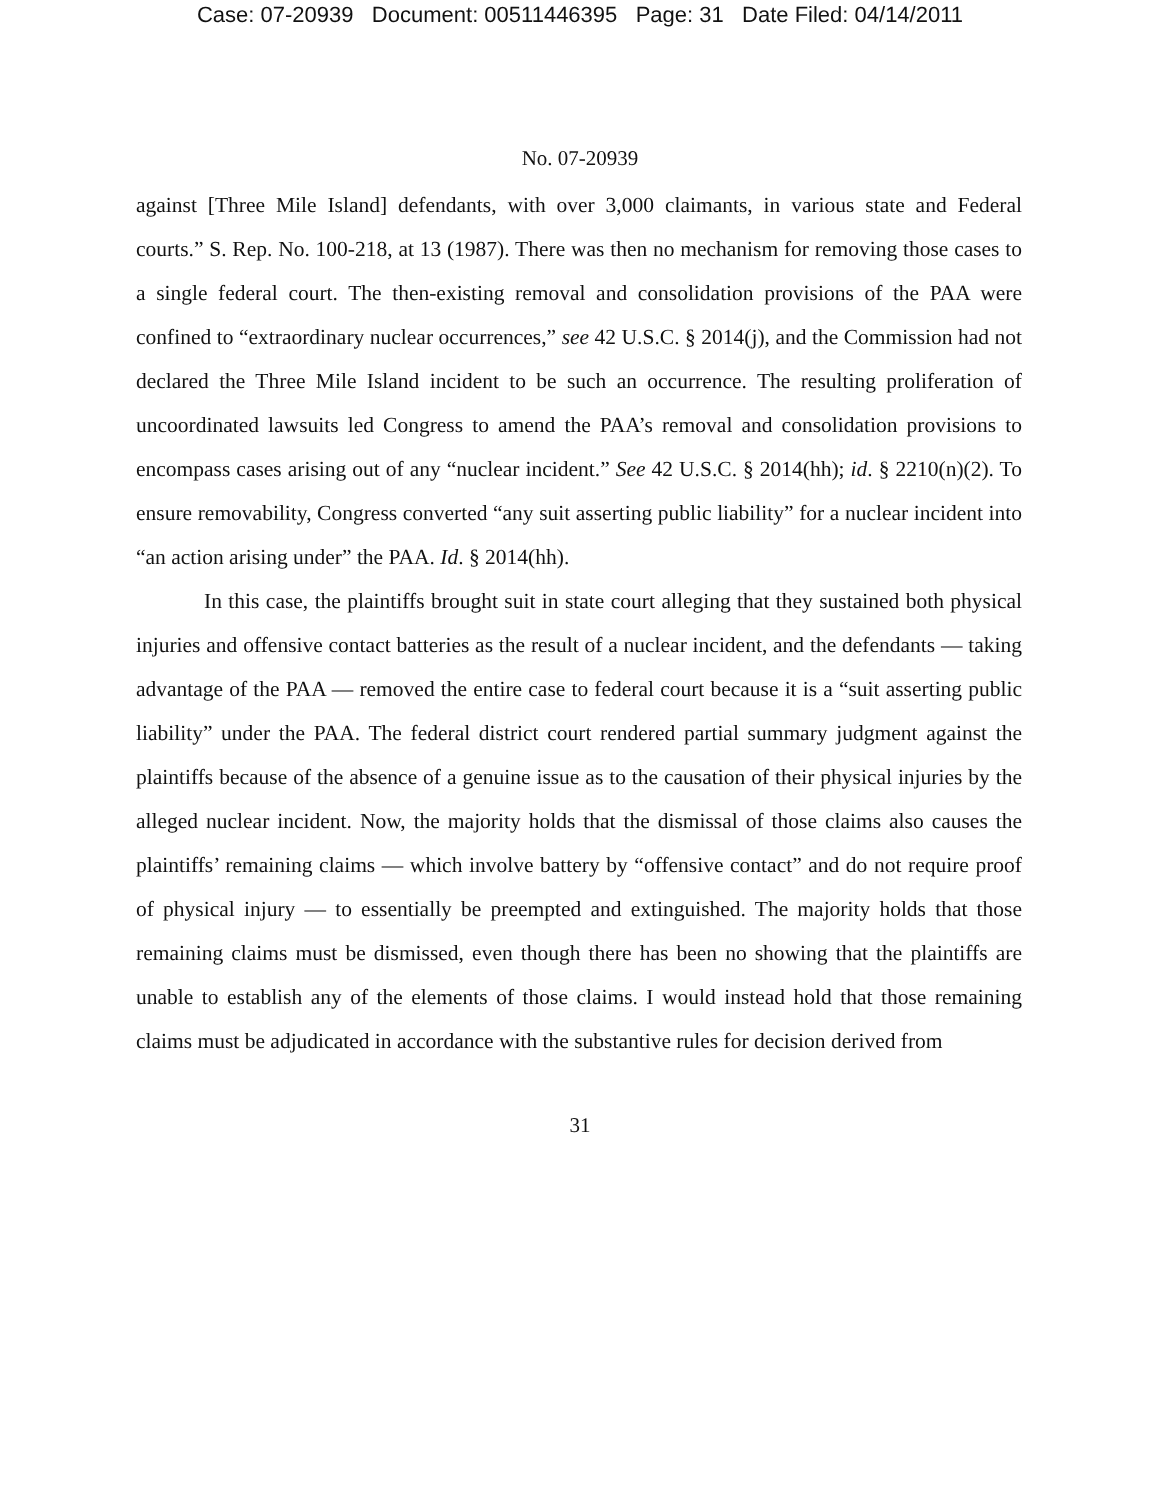Case: 07-20939 Document: 00511446395 Page: 31 Date Filed: 04/14/2011
No. 07-20939
against [Three Mile Island] defendants, with over 3,000 claimants, in various state and Federal courts.” S. Rep. No. 100-218, at 13 (1987). There was then no mechanism for removing those cases to a single federal court. The then-existing removal and consolidation provisions of the PAA were confined to “extraordinary nuclear occurrences,” see 42 U.S.C. § 2014(j), and the Commission had not declared the Three Mile Island incident to be such an occurrence. The resulting proliferation of uncoordinated lawsuits led Congress to amend the PAA’s removal and consolidation provisions to encompass cases arising out of any “nuclear incident.” See 42 U.S.C. § 2014(hh); id. § 2210(n)(2). To ensure removability, Congress converted “any suit asserting public liability” for a nuclear incident into “an action arising under” the PAA. Id. § 2014(hh).
In this case, the plaintiffs brought suit in state court alleging that they sustained both physical injuries and offensive contact batteries as the result of a nuclear incident, and the defendants — taking advantage of the PAA — removed the entire case to federal court because it is a “suit asserting public liability” under the PAA. The federal district court rendered partial summary judgment against the plaintiffs because of the absence of a genuine issue as to the causation of their physical injuries by the alleged nuclear incident. Now, the majority holds that the dismissal of those claims also causes the plaintiffs’ remaining claims — which involve battery by “offensive contact” and do not require proof of physical injury — to essentially be preempted and extinguished. The majority holds that those remaining claims must be dismissed, even though there has been no showing that the plaintiffs are unable to establish any of the elements of those claims. I would instead hold that those remaining claims must be adjudicated in accordance with the substantive rules for decision derived from
31